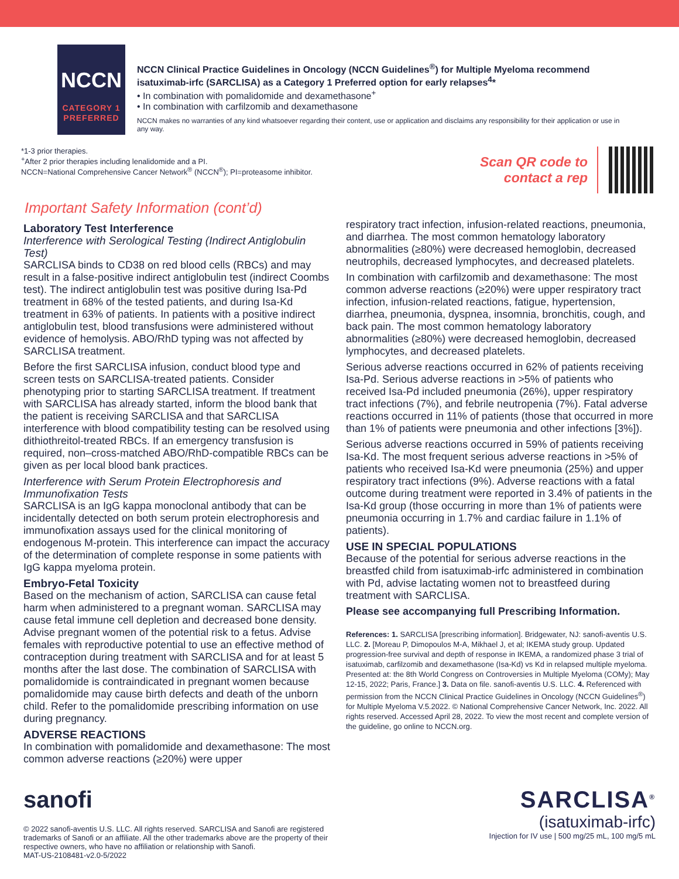NCCN
CATEGORY 1
PREFERRED
NCCN Clinical Practice Guidelines in Oncology (NCCN Guidelines<sup>®</sup>) for Multiple Myeloma recommend isatuximab-irfc (SARCLISA) as a Category 1 Preferred option for early relapses<sup>4</sup>*
• In combination with pomalidomide and dexamethasone<sup>+</sup>
• In combination with carfilzomib and dexamethasone
NCCN makes no warranties of any kind whatsoever regarding their content, use or application and disclaims any responsibility for their application or use in any way.
*1-3 prior therapies.
<sup>+</sup>After 2 prior therapies including lenalidomide and a PI.
NCCN=National Comprehensive Cancer Network<sup>®</sup> (NCCN<sup>®</sup>); PI=proteasome inhibitor.
Scan QR code to
contact a rep
Important Safety Information (cont’d)
Laboratory Test Interference
Interference with Serological Testing (Indirect Antiglobulin Test)
SARCLISA binds to CD38 on red blood cells (RBCs) and may result in a false-positive indirect antiglobulin test (indirect Coombs test). The indirect antiglobulin test was positive during Isa-Pd treatment in 68% of the tested patients, and during Isa-Kd treatment in 63% of patients. In patients with a positive indirect antiglobulin test, blood transfusions were administered without evidence of hemolysis. ABO/RhD typing was not affected by SARCLISA treatment.
Before the first SARCLISA infusion, conduct blood type and screen tests on SARCLISA-treated patients. Consider phenotyping prior to starting SARCLISA treatment. If treatment with SARCLISA has already started, inform the blood bank that the patient is receiving SARCLISA and that SARCLISA interference with blood compatibility testing can be resolved using dithiothreitol-treated RBCs. If an emergency transfusion is required, non–cross-matched ABO/RhD-compatible RBCs can be given as per local blood bank practices.
Interference with Serum Protein Electrophoresis and Immunofixation Tests
SARCLISA is an IgG kappa monoclonal antibody that can be incidentally detected on both serum protein electrophoresis and immunofixation assays used for the clinical monitoring of endogenous M-protein. This interference can impact the accuracy of the determination of complete response in some patients with IgG kappa myeloma protein.
Embryo-Fetal Toxicity
Based on the mechanism of action, SARCLISA can cause fetal harm when administered to a pregnant woman. SARCLISA may cause fetal immune cell depletion and decreased bone density. Advise pregnant women of the potential risk to a fetus. Advise females with reproductive potential to use an effective method of contraception during treatment with SARCLISA and for at least 5 months after the last dose. The combination of SARCLISA with pomalidomide is contraindicated in pregnant women because pomalidomide may cause birth defects and death of the unborn child. Refer to the pomalidomide prescribing information on use during pregnancy.
ADVERSE REACTIONS
In combination with pomalidomide and dexamethasone: The most common adverse reactions (≥20%) were upper
respiratory tract infection, infusion-related reactions, pneumonia, and diarrhea. The most common hematology laboratory abnormalities (≥80%) were decreased hemoglobin, decreased neutrophils, decreased lymphocytes, and decreased platelets.
In combination with carfilzomib and dexamethasone: The most common adverse reactions (≥20%) were upper respiratory tract infection, infusion-related reactions, fatigue, hypertension, diarrhea, pneumonia, dyspnea, insomnia, bronchitis, cough, and back pain. The most common hematology laboratory abnormalities (≥80%) were decreased hemoglobin, decreased lymphocytes, and decreased platelets.
Serious adverse reactions occurred in 62% of patients receiving Isa-Pd. Serious adverse reactions in >5% of patients who received Isa-Pd included pneumonia (26%), upper respiratory tract infections (7%), and febrile neutropenia (7%). Fatal adverse reactions occurred in 11% of patients (those that occurred in more than 1% of patients were pneumonia and other infections [3%]).
Serious adverse reactions occurred in 59% of patients receiving Isa-Kd. The most frequent serious adverse reactions in >5% of patients who received Isa-Kd were pneumonia (25%) and upper respiratory tract infections (9%). Adverse reactions with a fatal outcome during treatment were reported in 3.4% of patients in the Isa-Kd group (those occurring in more than 1% of patients were pneumonia occurring in 1.7% and cardiac failure in 1.1% of patients).
USE IN SPECIAL POPULATIONS
Because of the potential for serious adverse reactions in the breastfed child from isatuximab-irfc administered in combination with Pd, advise lactating women not to breastfeed during treatment with SARCLISA.
Please see accompanying full Prescribing Information.
References: 1. SARCLISA [prescribing information]. Bridgewater, NJ: sanofi-aventis U.S. LLC. 2. [Moreau P, Dimopoulos M-A, Mikhael J, et al; IKEMA study group. Updated progression-free survival and depth of response in IKEMA, a randomized phase 3 trial of isatuximab, carfilzomib and dexamethasone (Isa-Kd) vs Kd in relapsed multiple myeloma. Presented at: the 8th World Congress on Controversies in Multiple Myeloma (COMy); May 12-15, 2022; Paris, France.] 3. Data on file. sanofi-aventis U.S. LLC. 4. Referenced with permission from the NCCN Clinical Practice Guidelines in Oncology (NCCN Guidelines<sup>®</sup>) for Multiple Myeloma V.5.2022. © National Comprehensive Cancer Network, Inc. 2022. All rights reserved. Accessed April 28, 2022. To view the most recent and complete version of the guideline, go online to NCCN.org.
sanofi
© 2022 sanofi-aventis U.S. LLC. All rights reserved. SARCLISA and Sanofi are registered trademarks of Sanofi or an affiliate. All the other trademarks above are the property of their respective owners, who have no affiliation or relationship with Sanofi.
MAT-US-2108481-v2.0-5/2022
SARCLISA<sup>®</sup>
(isatuximab-irfc)
Injection for IV use | 500 mg/25 mL, 100 mg/5 mL